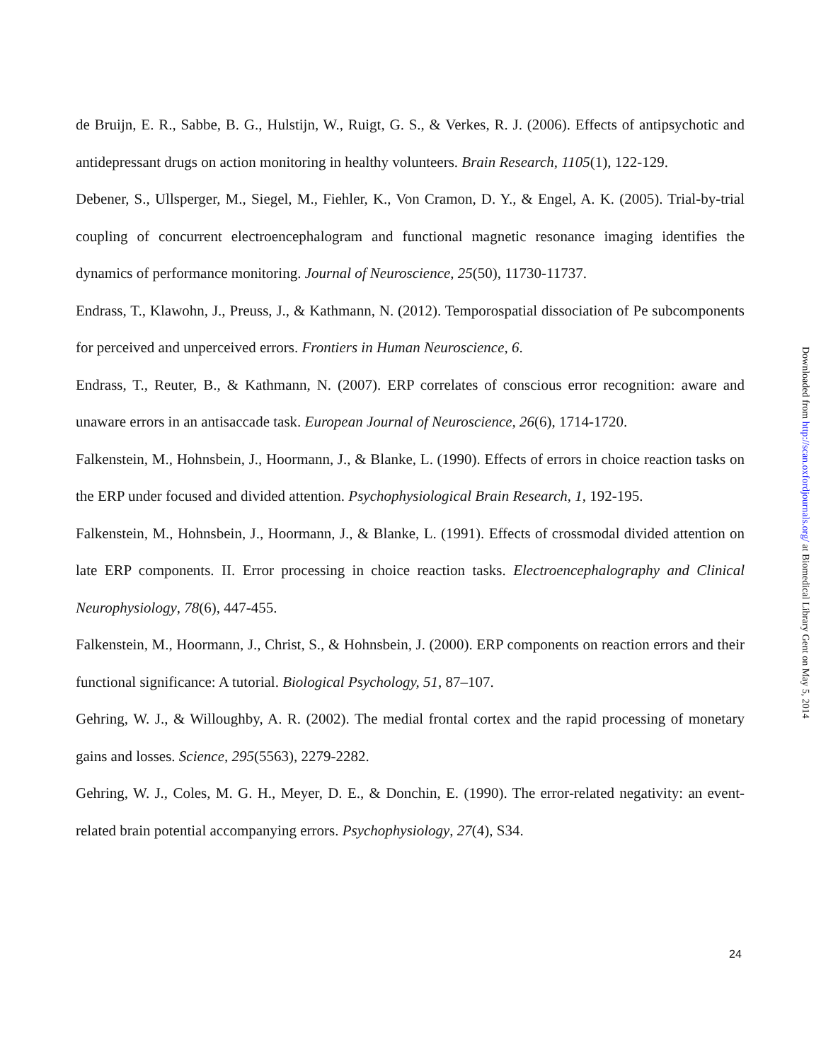de Bruijn, E. R., Sabbe, B. G., Hulstijn, W., Ruigt, G. S., & Verkes, R. J. (2006). Effects of antipsychotic and antidepressant drugs on action monitoring in healthy volunteers. Brain Research, 1105(1), 122-129.
Debener, S., Ullsperger, M., Siegel, M., Fiehler, K., Von Cramon, D. Y., & Engel, A. K. (2005). Trial-by-trial coupling of concurrent electroencephalogram and functional magnetic resonance imaging identifies the dynamics of performance monitoring. Journal of Neuroscience, 25(50), 11730-11737.
Endrass, T., Klawohn, J., Preuss, J., & Kathmann, N. (2012). Temporospatial dissociation of Pe subcomponents for perceived and unperceived errors. Frontiers in Human Neuroscience, 6.
Endrass, T., Reuter, B., & Kathmann, N. (2007). ERP correlates of conscious error recognition: aware and unaware errors in an antisaccade task. European Journal of Neuroscience, 26(6), 1714-1720.
Falkenstein, M., Hohnsbein, J., Hoormann, J., & Blanke, L. (1990). Effects of errors in choice reaction tasks on the ERP under focused and divided attention. Psychophysiological Brain Research, 1, 192-195.
Falkenstein, M., Hohnsbein, J., Hoormann, J., & Blanke, L. (1991). Effects of crossmodal divided attention on late ERP components. II. Error processing in choice reaction tasks. Electroencephalography and Clinical Neurophysiology, 78(6), 447-455.
Falkenstein, M., Hoormann, J., Christ, S., & Hohnsbein, J. (2000). ERP components on reaction errors and their functional significance: A tutorial. Biological Psychology, 51, 87–107.
Gehring, W. J., & Willoughby, A. R. (2002). The medial frontal cortex and the rapid processing of monetary gains and losses. Science, 295(5563), 2279-2282.
Gehring, W. J., Coles, M. G. H., Meyer, D. E., & Donchin, E. (1990). The error-related negativity: an event-related brain potential accompanying errors. Psychophysiology, 27(4), S34.
Downloaded from http://scan.oxfordjournals.org/ at Biomedical Library Gent on May 5, 2014
24